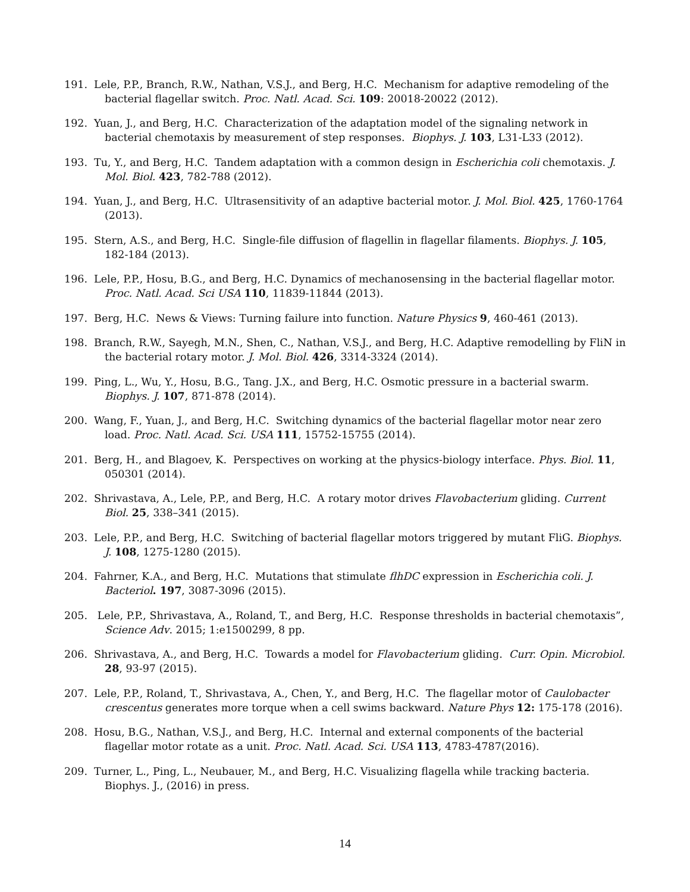191. Lele, P.P., Branch, R.W., Nathan, V.S.J., and Berg, H.C. Mechanism for adaptive remodeling of the bacterial flagellar switch. Proc. Natl. Acad. Sci. 109: 20018-20022 (2012).
192. Yuan, J., and Berg, H.C. Characterization of the adaptation model of the signaling network in bacterial chemotaxis by measurement of step responses. Biophys. J. 103, L31-L33 (2012).
193. Tu, Y., and Berg, H.C. Tandem adaptation with a common design in Escherichia coli chemotaxis. J. Mol. Biol. 423, 782-788 (2012).
194. Yuan, J., and Berg, H.C. Ultrasensitivity of an adaptive bacterial motor. J. Mol. Biol. 425, 1760-1764 (2013).
195. Stern, A.S., and Berg, H.C. Single-file diffusion of flagellin in flagellar filaments. Biophys. J. 105, 182-184 (2013).
196. Lele, P.P., Hosu, B.G., and Berg, H.C. Dynamics of mechanosensing in the bacterial flagellar motor. Proc. Natl. Acad. Sci USA 110, 11839-11844 (2013).
197. Berg, H.C. News & Views: Turning failure into function. Nature Physics 9, 460-461 (2013).
198. Branch, R.W., Sayegh, M.N., Shen, C., Nathan, V.S.J., and Berg, H.C. Adaptive remodelling by FliN in the bacterial rotary motor. J. Mol. Biol. 426, 3314-3324 (2014).
199. Ping, L., Wu, Y., Hosu, B.G., Tang. J.X., and Berg, H.C. Osmotic pressure in a bacterial swarm. Biophys. J. 107, 871-878 (2014).
200. Wang, F., Yuan, J., and Berg, H.C. Switching dynamics of the bacterial flagellar motor near zero load. Proc. Natl. Acad. Sci. USA 111, 15752-15755 (2014).
201. Berg, H., and Blagoev, K. Perspectives on working at the physics-biology interface. Phys. Biol. 11, 050301 (2014).
202. Shrivastava, A., Lele, P.P., and Berg, H.C. A rotary motor drives Flavobacterium gliding. Current Biol. 25, 338–341 (2015).
203. Lele, P.P., and Berg, H.C. Switching of bacterial flagellar motors triggered by mutant FliG. Biophys. J. 108, 1275-1280 (2015).
204. Fahrner, K.A., and Berg, H.C. Mutations that stimulate flhDC expression in Escherichia coli. J. Bacteriol. 197, 3087-3096 (2015).
205. Lele, P.P., Shrivastava, A., Roland, T., and Berg, H.C. Response thresholds in bacterial chemotaxis”, Science Adv. 2015; 1:e1500299, 8 pp.
206. Shrivastava, A., and Berg, H.C. Towards a model for Flavobacterium gliding. Curr. Opin. Microbiol. 28, 93-97 (2015).
207. Lele, P.P., Roland, T., Shrivastava, A., Chen, Y., and Berg, H.C. The flagellar motor of Caulobacter crescentus generates more torque when a cell swims backward. Nature Phys 12: 175-178 (2016).
208. Hosu, B.G., Nathan, V.S.J., and Berg, H.C. Internal and external components of the bacterial flagellar motor rotate as a unit. Proc. Natl. Acad. Sci. USA 113, 4783-4787(2016).
209. Turner, L., Ping, L., Neubauer, M., and Berg, H.C. Visualizing flagella while tracking bacteria. Biophys. J., (2016) in press.
14